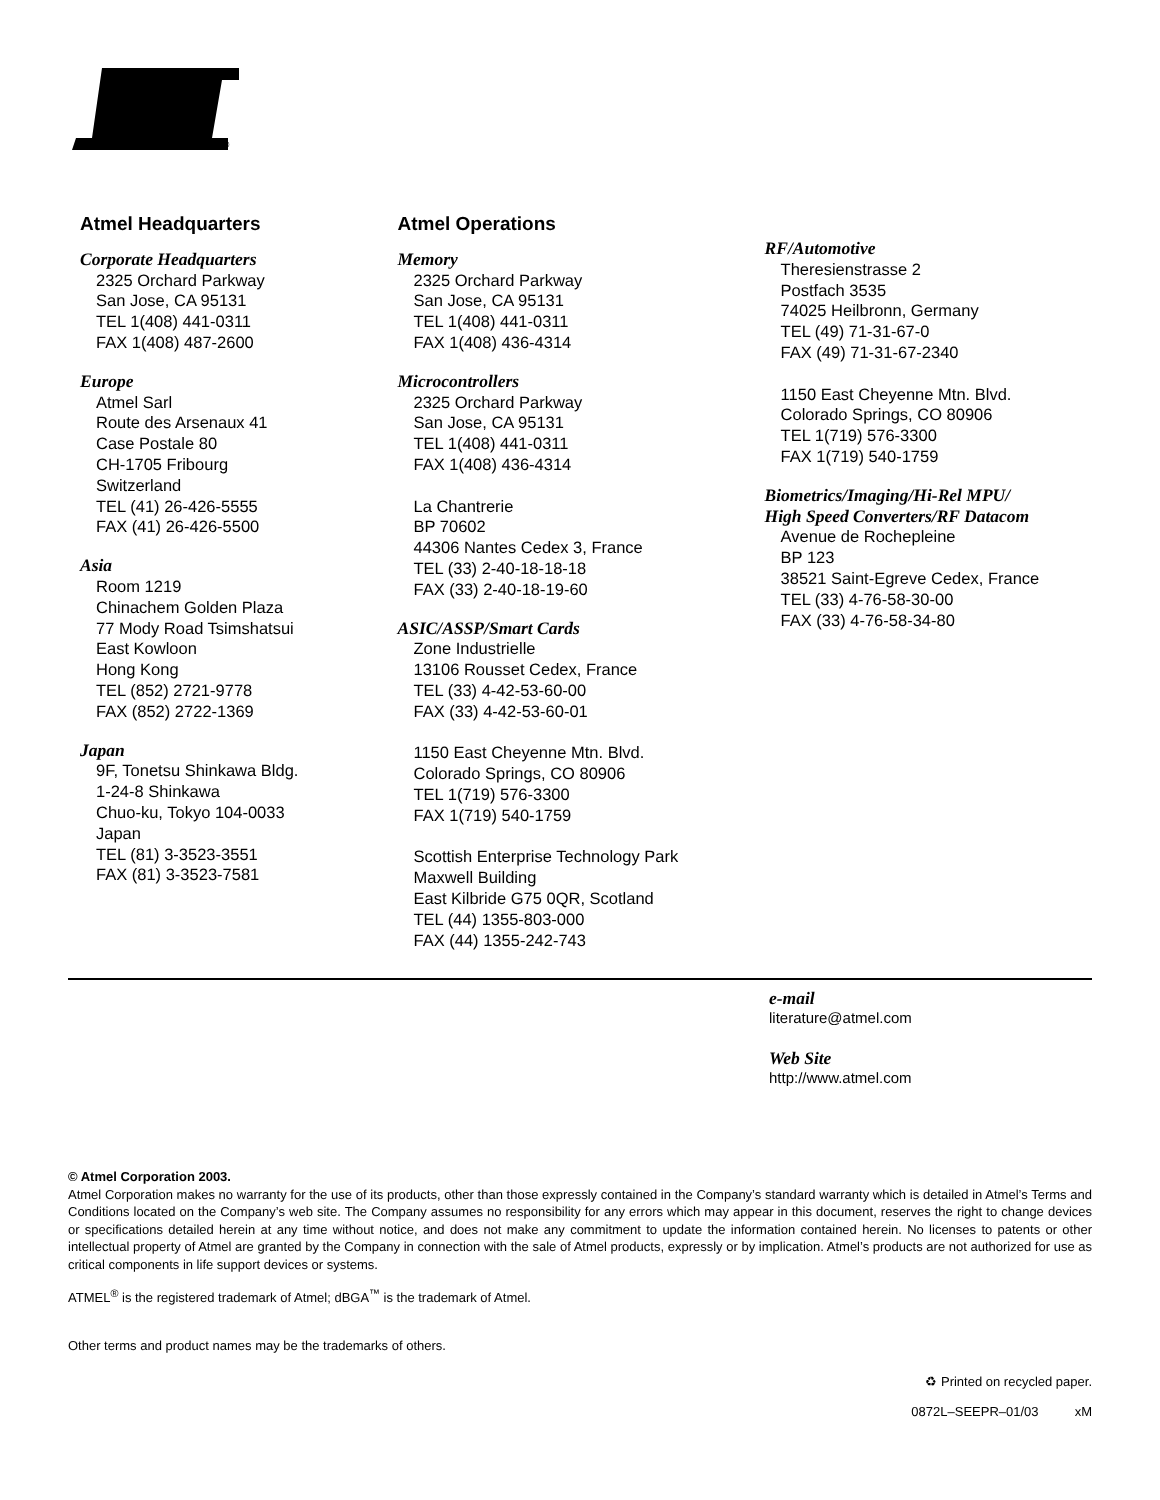®
Atmel Headquarters
Corporate Headquarters
2325 Orchard Parkway
San Jose, CA 95131
TEL 1(408) 441-0311
FAX 1(408) 487-2600
Europe
Atmel Sarl
Route des Arsenaux 41
Case Postale 80
CH-1705 Fribourg
Switzerland
TEL (41) 26-426-5555
FAX (41) 26-426-5500
Asia
Room 1219
Chinachem Golden Plaza
77 Mody Road Tsimshatsui
East Kowloon
Hong Kong
TEL (852) 2721-9778
FAX (852) 2722-1369
Japan
9F, Tonetsu Shinkawa Bldg.
1-24-8 Shinkawa
Chuo-ku, Tokyo 104-0033
Japan
TEL (81) 3-3523-3551
FAX (81) 3-3523-7581
Atmel Operations
Memory
2325 Orchard Parkway
San Jose, CA 95131
TEL 1(408) 441-0311
FAX 1(408) 436-4314
Microcontrollers
2325 Orchard Parkway
San Jose, CA 95131
TEL 1(408) 441-0311
FAX 1(408) 436-4314
La Chantrerie
BP 70602
44306 Nantes Cedex 3, France
TEL (33) 2-40-18-18-18
FAX (33) 2-40-18-19-60
ASIC/ASSP/Smart Cards
Zone Industrielle
13106 Rousset Cedex, France
TEL (33) 4-42-53-60-00
FAX (33) 4-42-53-60-01
1150 East Cheyenne Mtn. Blvd.
Colorado Springs, CO 80906
TEL 1(719) 576-3300
FAX 1(719) 540-1759
Scottish Enterprise Technology Park
Maxwell Building
East Kilbride G75 0QR, Scotland
TEL (44) 1355-803-000
FAX (44) 1355-242-743
RF/Automotive
Theresienstrasse 2
Postfach 3535
74025 Heilbronn, Germany
TEL (49) 71-31-67-0
FAX (49) 71-31-67-2340
1150 East Cheyenne Mtn. Blvd.
Colorado Springs, CO 80906
TEL 1(719) 576-3300
FAX 1(719) 540-1759
Biometrics/Imaging/Hi-Rel MPU/
High Speed Converters/RF Datacom
Avenue de Rochepleine
BP 123
38521 Saint-Egreve Cedex, France
TEL (33) 4-76-58-30-00
FAX (33) 4-76-58-34-80
e-mail
literature@atmel.com
Web Site
http://www.atmel.com
© Atmel Corporation 2003.
Atmel Corporation makes no warranty for the use of its products, other than those expressly contained in the Company’s standard warranty which is detailed in Atmel’s Terms and Conditions located on the Company’s web site. The Company assumes no responsibility for any errors which may appear in this document, reserves the right to change devices or specifications detailed herein at any time without notice, and does not make any commitment to update the information contained herein. No licenses to patents or other intellectual property of Atmel are granted by the Company in connection with the sale of Atmel products, expressly or by implication. Atmel’s products are not authorized for use as critical components in life support devices or systems.
ATMEL<sup>®</sup> is the registered trademark of Atmel; dBGA<sup>™</sup> is the trademark of Atmel.
Other terms and product names may be the trademarks of others.
♻ Printed on recycled paper.
0872L–SEEPR–01/03 xM